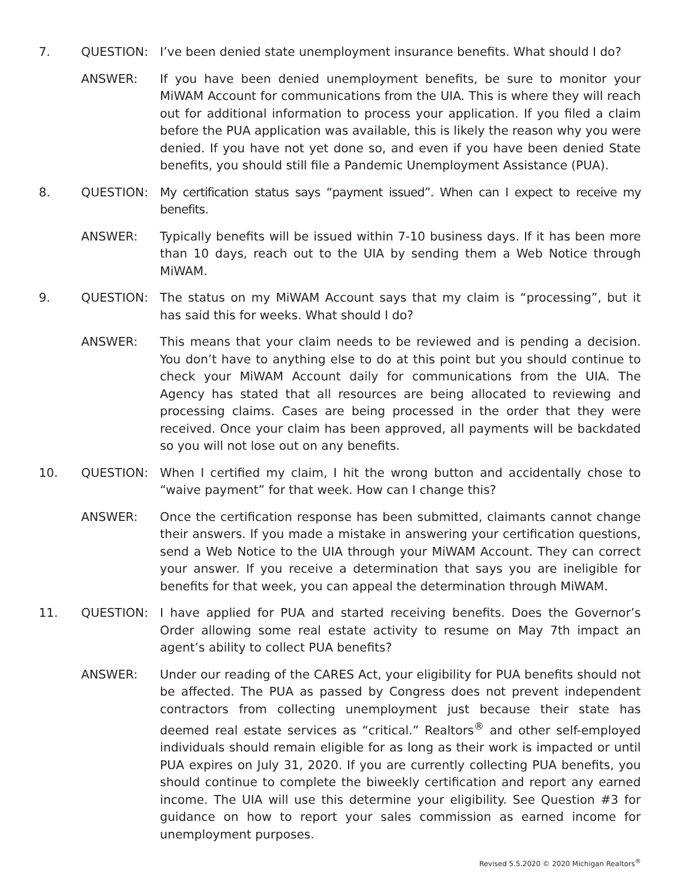7. QUESTION: I’ve been denied state unemployment insurance benefits. What should I do?
ANSWER: If you have been denied unemployment benefits, be sure to monitor your MiWAM Account for communications from the UIA. This is where they will reach out for additional information to process your application. If you filed a claim before the PUA application was available, this is likely the reason why you were denied. If you have not yet done so, and even if you have been denied State benefits, you should still file a Pandemic Unemployment Assistance (PUA).
8. QUESTION: My certification status says “payment issued”. When can I expect to receive my benefits.
ANSWER: Typically benefits will be issued within 7-10 business days. If it has been more than 10 days, reach out to the UIA by sending them a Web Notice through MiWAM.
9. QUESTION: The status on my MiWAM Account says that my claim is “processing”, but it has said this for weeks. What should I do?
ANSWER: This means that your claim needs to be reviewed and is pending a decision. You don’t have to anything else to do at this point but you should continue to check your MiWAM Account daily for communications from the UIA. The Agency has stated that all resources are being allocated to reviewing and processing claims. Cases are being processed in the order that they were received. Once your claim has been approved, all payments will be backdated so you will not lose out on any benefits.
10. QUESTION: When I certified my claim, I hit the wrong button and accidentally chose to “waive payment” for that week. How can I change this?
ANSWER: Once the certification response has been submitted, claimants cannot change their answers. If you made a mistake in answering your certification questions, send a Web Notice to the UIA through your MiWAM Account. They can correct your answer. If you receive a determination that says you are ineligible for benefits for that week, you can appeal the determination through MiWAM.
11. QUESTION: I have applied for PUA and started receiving benefits. Does the Governor’s Order allowing some real estate activity to resume on May 7th impact an agent’s ability to collect PUA benefits?
ANSWER: Under our reading of the CARES Act, your eligibility for PUA benefits should not be affected. The PUA as passed by Congress does not prevent independent contractors from collecting unemployment just because their state has deemed real estate services as “critical.” Realtors<sup>®</sup> and other self-employed individuals should remain eligible for as long as their work is impacted or until PUA expires on July 31, 2020. If you are currently collecting PUA benefits, you should continue to complete the biweekly certification and report any earned income. The UIA will use this determine your eligibility. See Question #3 for guidance on how to report your sales commission as earned income for unemployment purposes.
Revised 5.5.2020 © 2020 Michigan Realtors<sup>®</sup>